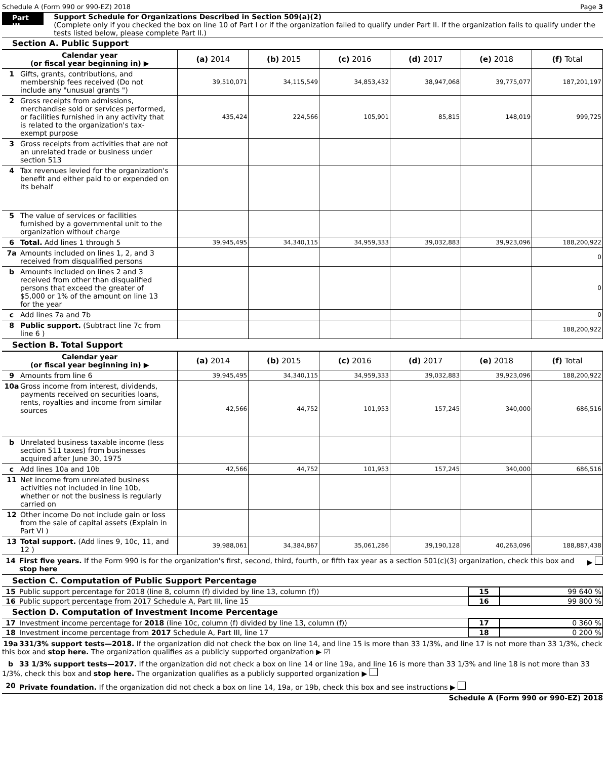Schedule A (Form 990 or 990-EZ) 2018 Page 3
Part III
Support Schedule for Organizations Described in Section 509(a)(2)
(Complete only if you checked the box on line 10 of Part I or if the organization failed to qualify under Part II. If the organization fails to qualify under the tests listed below, please complete Part II.)
Section A. Public Support
| Calendar year (or fiscal year beginning in) ▶ | (a) 2014 | (b) 2015 | (c) 2016 | (d) 2017 | (e) 2018 | (f) Total |
| 1 Gifts, grants, contributions, and membership fees received (Do not include any "unusual grants ") | 39,510,071 | 34,115,549 | 34,853,432 | 38,947,068 | 39,775,077 | 187,201,197 |
| 2 Gross receipts from admissions, merchandise sold or services performed, or facilities furnished in any activity that is related to the organization's tax-exempt purpose | 435,424 | 224,566 | 105,901 | 85,815 | 148,019 | 999,725 |
| 3 Gross receipts from activities that are not an unrelated trade or business under section 513 | | | | | | |
| 4 Tax revenues levied for the organization's benefit and either paid to or expended on its behalf | | | | | | |
| 5 The value of services or facilities furnished by a governmental unit to the organization without charge | | | | | | |
| 6 Total. Add lines 1 through 5 | 39,945,495 | 34,340,115 | 34,959,333 | 39,032,883 | 39,923,096 | 188,200,922 |
| 7a Amounts included on lines 1, 2, and 3 received from disqualified persons | | | | | | 0 |
| b Amounts included on lines 2 and 3 received from other than disqualified persons that exceed the greater of $5,000 or 1% of the amount on line 13 for the year | | | | | | 0 |
| c Add lines 7a and 7b | | | | | | 0 |
| 8 Public support. (Subtract line 7c from line 6 ) | | | | | | 188,200,922 |
Section B. Total Support
| Calendar year (or fiscal year beginning in) ▶ | (a) 2014 | (b) 2015 | (c) 2016 | (d) 2017 | (e) 2018 | (f) Total |
| 9 Amounts from line 6 | 39,945,495 | 34,340,115 | 34,959,333 | 39,032,883 | 39,923,096 | 188,200,922 |
| 10a Gross income from interest, dividends, payments received on securities loans, rents, royalties and income from similar sources | 42,566 | 44,752 | 101,953 | 157,245 | 340,000 | 686,516 |
| b Unrelated business taxable income (less section 511 taxes) from businesses acquired after June 30, 1975 | | | | | | |
| c Add lines 10a and 10b | 42,566 | 44,752 | 101,953 | 157,245 | 340,000 | 686,516 |
| 11 Net income from unrelated business activities not included in line 10b, whether or not the business is regularly carried on | | | | | | |
| 12 Other income Do not include gain or loss from the sale of capital assets (Explain in Part VI ) | | | | | | |
| 13 Total support. (Add lines 9, 10c, 11, and 12 ) | 39,988,061 | 34,384,867 | 35,061,286 | 39,190,128 | 40,263,096 | 188,887,438 |
14 First five years. If the Form 990 is for the organization's first, second, third, fourth, or fifth tax year as a section 501(c)(3) organization, check this box and stop here ▶
Section C. Computation of Public Support Percentage
15 Public support percentage for 2018 (line 8, column (f) divided by line 13, column (f)) 15 99 640 %
16 Public support percentage from 2017 Schedule A, Part III, line 15 16 99 800 %
Section D. Computation of Investment Income Percentage
17 Investment income percentage for 2018 (line 10c, column (f) divided by line 13, column (f)) 17 0 360 %
18 Investment income percentage from 2017 Schedule A, Part III, line 17 18 0 200 %
19a 331/3% support tests—2018. If the organization did not check the box on line 14, and line 15 is more than 33 1/3%, and line 17 is not more than 33 1/3%, check this box and stop here. The organization qualifies as a publicly supported organization ▶ ☑
b 33 1/3% support tests—2017. If the organization did not check a box on line 14 or line 19a, and line 16 is more than 33 1/3% and line 18 is not more than 33 1/3%, check this box and stop here. The organization qualifies as a publicly supported organization ▶
20 Private foundation. If the organization did not check a box on line 14, 19a, or 19b, check this box and see instructions ▶
Schedule A (Form 990 or 990-EZ) 2018